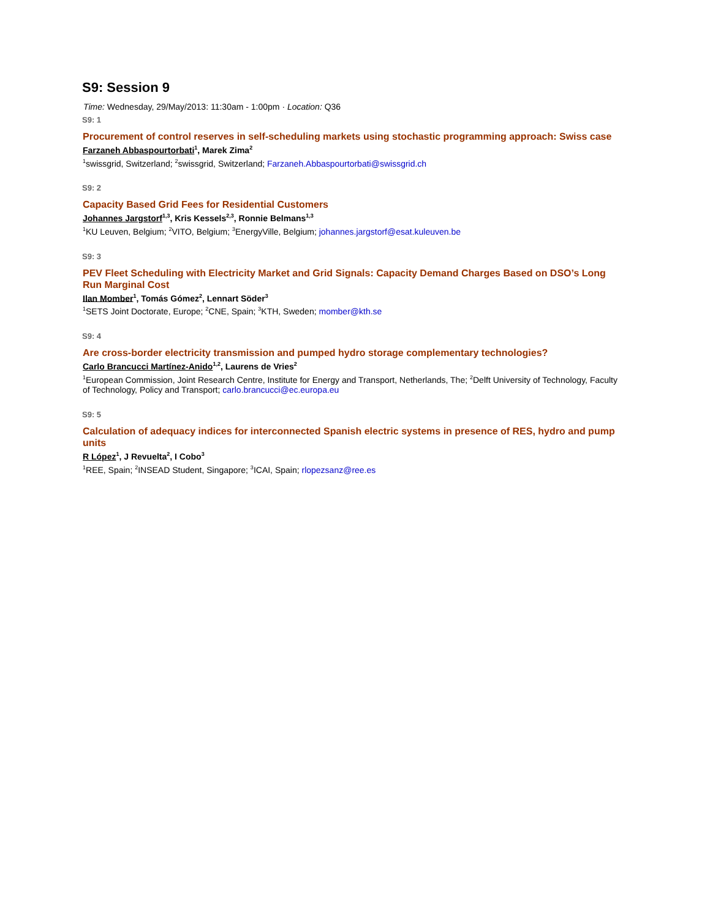S9: Session 9
Time: Wednesday, 29/May/2013: 11:30am - 1:00pm · Location: Q36
S9: 1
Procurement of control reserves in self-scheduling markets using stochastic programming approach: Swiss case
Farzaneh Abbaspourtorbati<sup>1</sup>, Marek Zima<sup>2</sup>
<sup>1</sup> swissgrid, Switzerland; <sup>2</sup>swissgrid, Switzerland; Farzaneh.Abbaspourtorbati@swissgrid.ch
S9: 2
Capacity Based Grid Fees for Residential Customers
Johannes Jargstorf<sup>1,3</sup>, Kris Kessels<sup>2,3</sup>, Ronnie Belmans<sup>1,3</sup>
<sup>1</sup> KU Leuven, Belgium; <sup>2</sup>VITO, Belgium; <sup>3</sup>EnergyVille, Belgium; johannes.jargstorf@esat.kuleuven.be
S9: 3
PEV Fleet Scheduling with Electricity Market and Grid Signals: Capacity Demand Charges Based on DSO’s Long Run Marginal Cost
Ilan Momber<sup>1</sup>, Tomás Gómez<sup>2</sup>, Lennart Söder<sup>3</sup>
<sup>1</sup> SETS Joint Doctorate, Europe; <sup>2</sup>CNE, Spain; <sup>3</sup>KTH, Sweden; momber@kth.se
S9: 4
Are cross-border electricity transmission and pumped hydro storage complementary technologies?
Carlo Brancucci Martínez-Anido<sup>1,2</sup>, Laurens de Vries<sup>2</sup>
<sup>1</sup> European Commission, Joint Research Centre, Institute for Energy and Transport, Netherlands, The; <sup>2</sup>Delft University of Technology, Faculty of Technology, Policy and Transport; carlo.brancucci@ec.europa.eu
S9: 5
Calculation of adequacy indices for interconnected Spanish electric systems in presence of RES, hydro and pump units
R López<sup>1</sup>, J Revuelta<sup>2</sup>, I Cobo<sup>3</sup>
<sup>1</sup> REE, Spain; <sup>2</sup>INSEAD Student, Singapore; <sup>3</sup>ICAI, Spain; rlopezsanz@ree.es